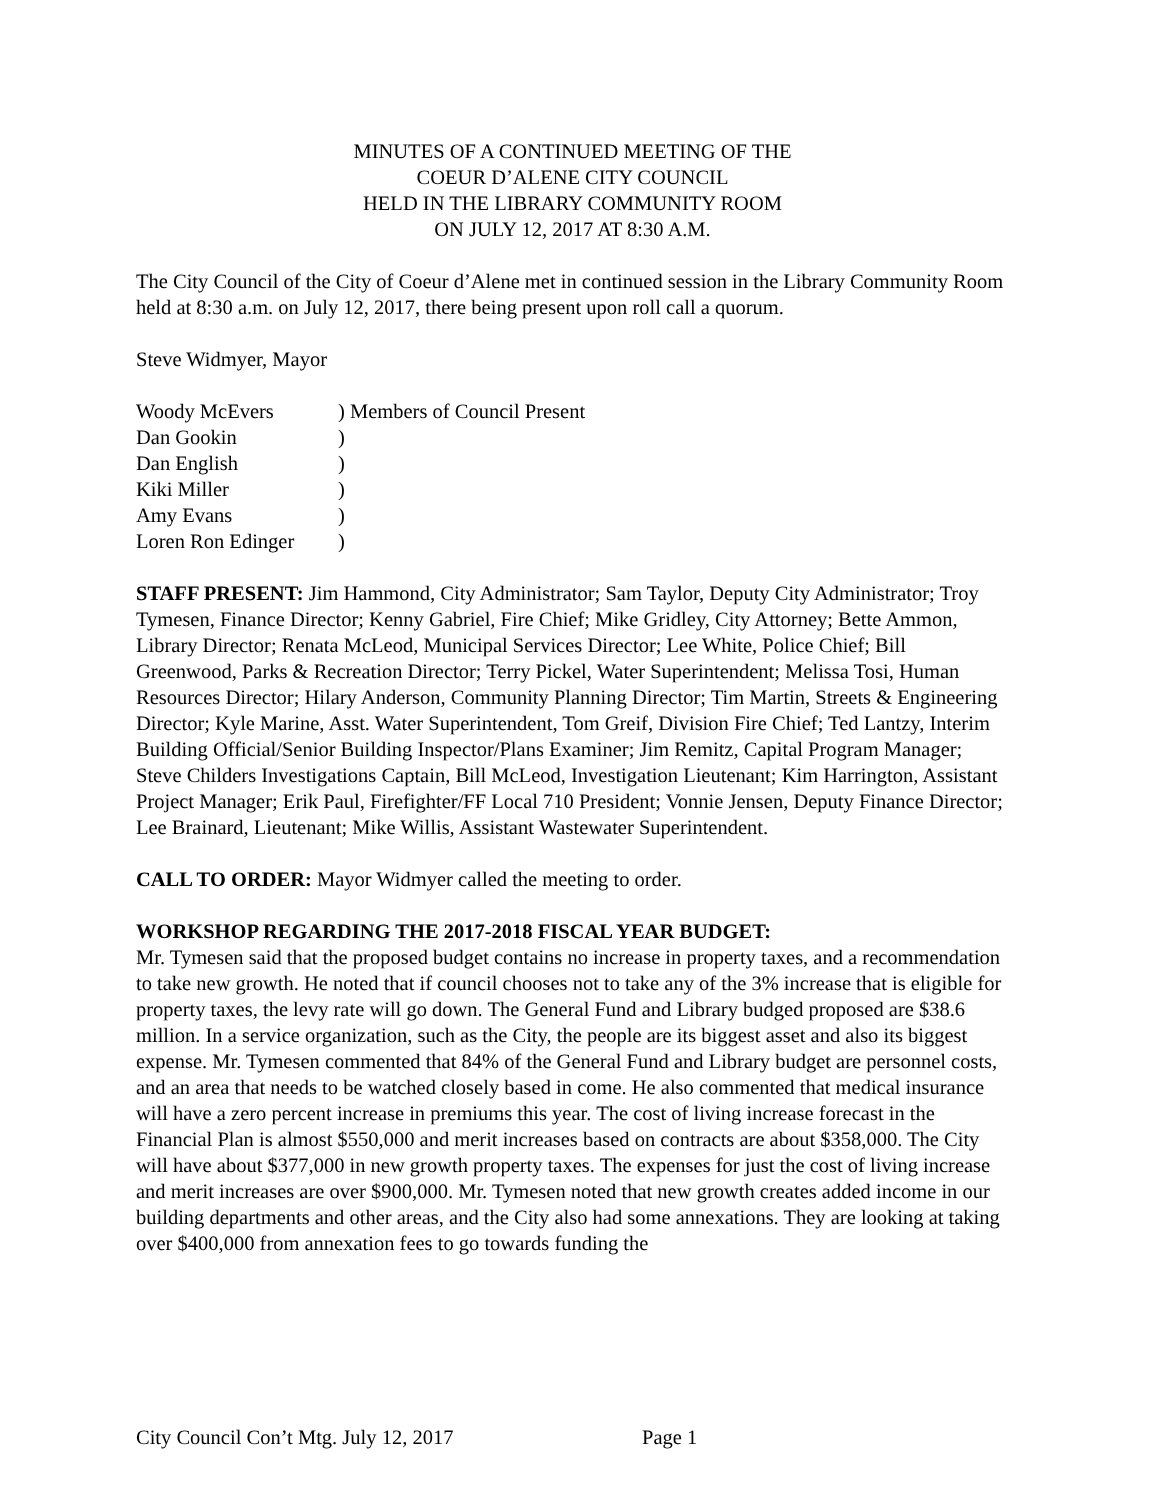MINUTES OF A CONTINUED MEETING OF THE
COEUR D’ALENE CITY COUNCIL
HELD IN THE LIBRARY COMMUNITY ROOM
ON JULY 12, 2017 AT 8:30 A.M.
The City Council of the City of Coeur d’Alene met in continued session in the Library Community Room held at 8:30 a.m. on July 12, 2017, there being present upon roll call a quorum.
Steve Widmyer, Mayor
| Woody McEvers | ) Members of Council Present |
| Dan Gookin | ) |
| Dan English | ) |
| Kiki Miller | ) |
| Amy Evans | ) |
| Loren Ron Edinger | ) |
STAFF PRESENT: Jim Hammond, City Administrator; Sam Taylor, Deputy City Administrator; Troy Tymesen, Finance Director; Kenny Gabriel, Fire Chief; Mike Gridley, City Attorney; Bette Ammon, Library Director; Renata McLeod, Municipal Services Director; Lee White, Police Chief; Bill Greenwood, Parks & Recreation Director; Terry Pickel, Water Superintendent; Melissa Tosi, Human Resources Director; Hilary Anderson, Community Planning Director; Tim Martin, Streets & Engineering Director; Kyle Marine, Asst. Water Superintendent, Tom Greif, Division Fire Chief; Ted Lantzy, Interim Building Official/Senior Building Inspector/Plans Examiner; Jim Remitz, Capital Program Manager; Steve Childers Investigations Captain, Bill McLeod, Investigation Lieutenant; Kim Harrington, Assistant Project Manager; Erik Paul, Firefighter/FF Local 710 President; Vonnie Jensen, Deputy Finance Director; Lee Brainard, Lieutenant; Mike Willis, Assistant Wastewater Superintendent.
CALL TO ORDER: Mayor Widmyer called the meeting to order.
WORKSHOP REGARDING THE 2017-2018 FISCAL YEAR BUDGET:
Mr. Tymesen said that the proposed budget contains no increase in property taxes, and a recommendation to take new growth. He noted that if council chooses not to take any of the 3% increase that is eligible for property taxes, the levy rate will go down. The General Fund and Library budged proposed are $38.6 million. In a service organization, such as the City, the people are its biggest asset and also its biggest expense. Mr. Tymesen commented that 84% of the General Fund and Library budget are personnel costs, and an area that needs to be watched closely based in come. He also commented that medical insurance will have a zero percent increase in premiums this year. The cost of living increase forecast in the Financial Plan is almost $550,000 and merit increases based on contracts are about $358,000. The City will have about $377,000 in new growth property taxes. The expenses for just the cost of living increase and merit increases are over $900,000. Mr. Tymesen noted that new growth creates added income in our building departments and other areas, and the City also had some annexations. They are looking at taking over $400,000 from annexation fees to go towards funding the
City Council Con’t Mtg. July 12, 2017 Page 1